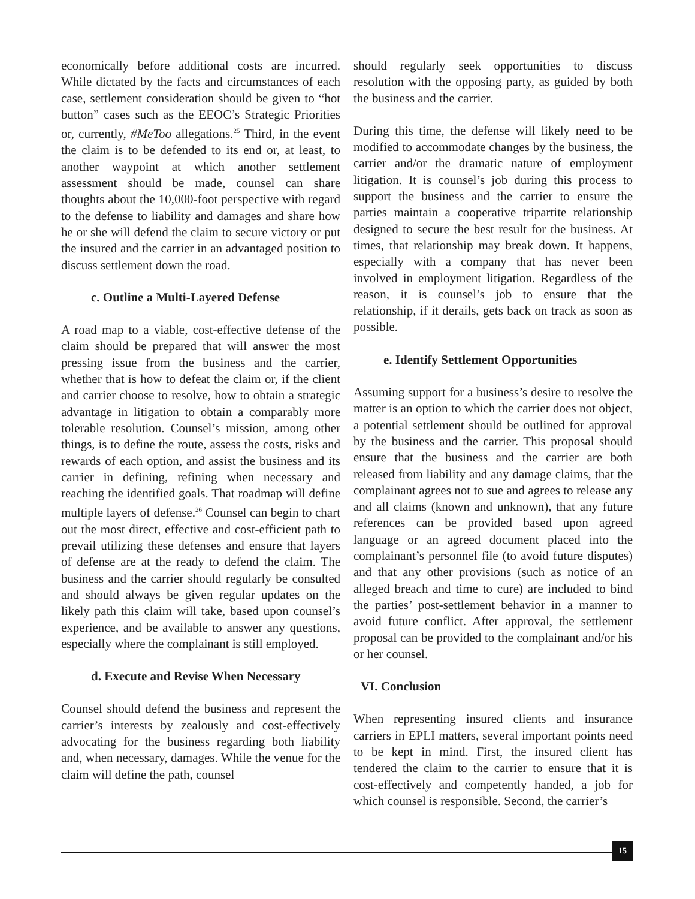economically before additional costs are incurred. While dictated by the facts and circumstances of each case, settlement consideration should be given to “hot button” cases such as the EEOC’s Strategic Priorities or, currently, #MeToo allegations.<sup>25</sup> Third, in the event the claim is to be defended to its end or, at least, to another waypoint at which another settlement assessment should be made, counsel can share thoughts about the 10,000-foot perspective with regard to the defense to liability and damages and share how he or she will defend the claim to secure victory or put the insured and the carrier in an advantaged position to discuss settlement down the road.
c. Outline a Multi-Layered Defense
A road map to a viable, cost-effective defense of the claim should be prepared that will answer the most pressing issue from the business and the carrier, whether that is how to defeat the claim or, if the client and carrier choose to resolve, how to obtain a strategic advantage in litigation to obtain a comparably more tolerable resolution. Counsel’s mission, among other things, is to define the route, assess the costs, risks and rewards of each option, and assist the business and its carrier in defining, refining when necessary and reaching the identified goals. That roadmap will define multiple layers of defense.<sup>26</sup> Counsel can begin to chart out the most direct, effective and cost-efficient path to prevail utilizing these defenses and ensure that layers of defense are at the ready to defend the claim. The business and the carrier should regularly be consulted and should always be given regular updates on the likely path this claim will take, based upon counsel’s experience, and be available to answer any questions, especially where the complainant is still employed.
d. Execute and Revise When Necessary
Counsel should defend the business and represent the carrier’s interests by zealously and cost-effectively advocating for the business regarding both liability and, when necessary, damages. While the venue for the claim will define the path, counsel
should regularly seek opportunities to discuss resolution with the opposing party, as guided by both the business and the carrier.
During this time, the defense will likely need to be modified to accommodate changes by the business, the carrier and/or the dramatic nature of employment litigation. It is counsel’s job during this process to support the business and the carrier to ensure the parties maintain a cooperative tripartite relationship designed to secure the best result for the business. At times, that relationship may break down. It happens, especially with a company that has never been involved in employment litigation. Regardless of the reason, it is counsel’s job to ensure that the relationship, if it derails, gets back on track as soon as possible.
e. Identify Settlement Opportunities
Assuming support for a business’s desire to resolve the matter is an option to which the carrier does not object, a potential settlement should be outlined for approval by the business and the carrier. This proposal should ensure that the business and the carrier are both released from liability and any damage claims, that the complainant agrees not to sue and agrees to release any and all claims (known and unknown), that any future references can be provided based upon agreed language or an agreed document placed into the complainant’s personnel file (to avoid future disputes) and that any other provisions (such as notice of an alleged breach and time to cure) are included to bind the parties’ post-settlement behavior in a manner to avoid future conflict. After approval, the settlement proposal can be provided to the complainant and/or his or her counsel.
VI. Conclusion
When representing insured clients and insurance carriers in EPLI matters, several important points need to be kept in mind. First, the insured client has tendered the claim to the carrier to ensure that it is cost-effectively and competently handed, a job for which counsel is responsible. Second, the carrier’s
15